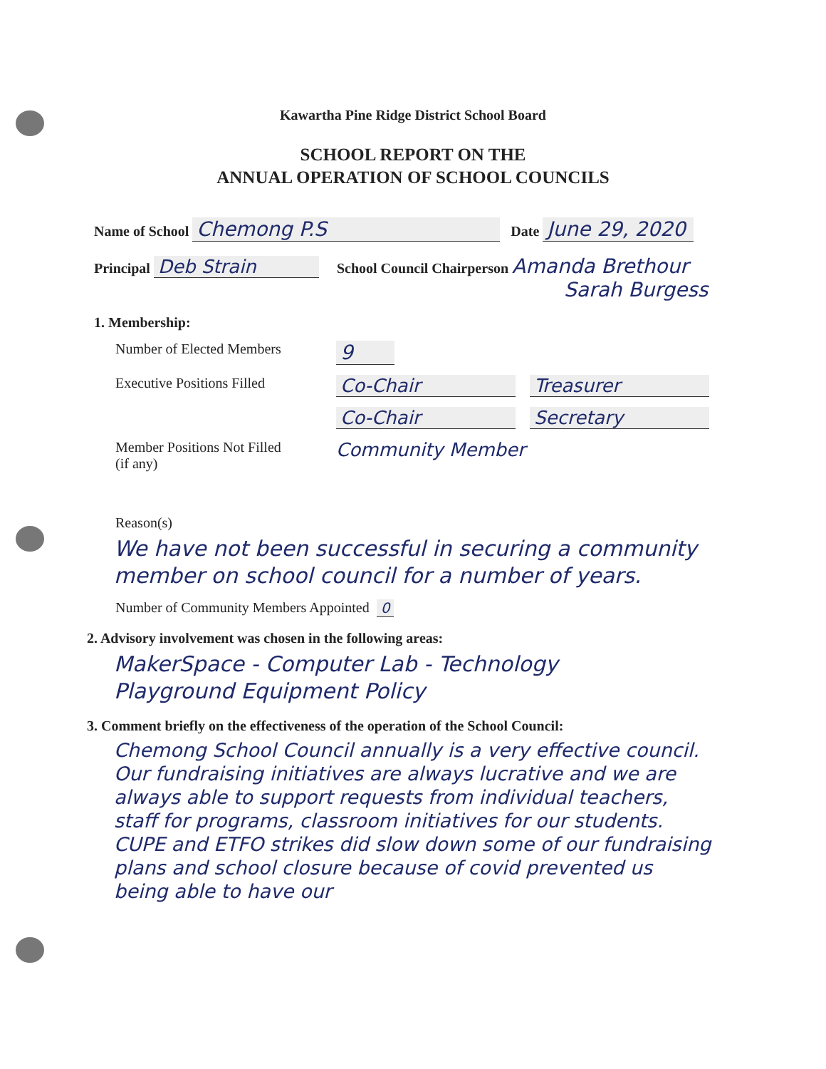Kawartha Pine Ridge District School Board
SCHOOL REPORT ON THE
ANNUAL OPERATION OF SCHOOL COUNCILS
Name of School Chemong P.S Date June 29, 2020
Principal Deb Strain School Council Chairperson Amanda Brethour
Sarah Burgess
1. Membership:
Number of Elected Members
9
Executive Positions Filled
Co-Chair Treasurer
Co-Chair Secretary
Member Positions Not Filled
(if any)
Community Member
Reason(s)
We have not been successful in securing a community member on school council for a number of years.
Number of Community Members Appointed 0
2. Advisory involvement was chosen in the following areas:
MakerSpace - Computer Lab - Technology
Playground Equipment Policy
3. Comment briefly on the effectiveness of the operation of the School Council:
Chemong School Council annually is a very effective council. Our fundraising initiatives are always lucrative and we are always able to support requests from individual teachers, staff for programs, classroom initiatives for our students. CUPE and ETFO strikes did slow down some of our fundraising plans and school closure because of covid prevented us being able to have our